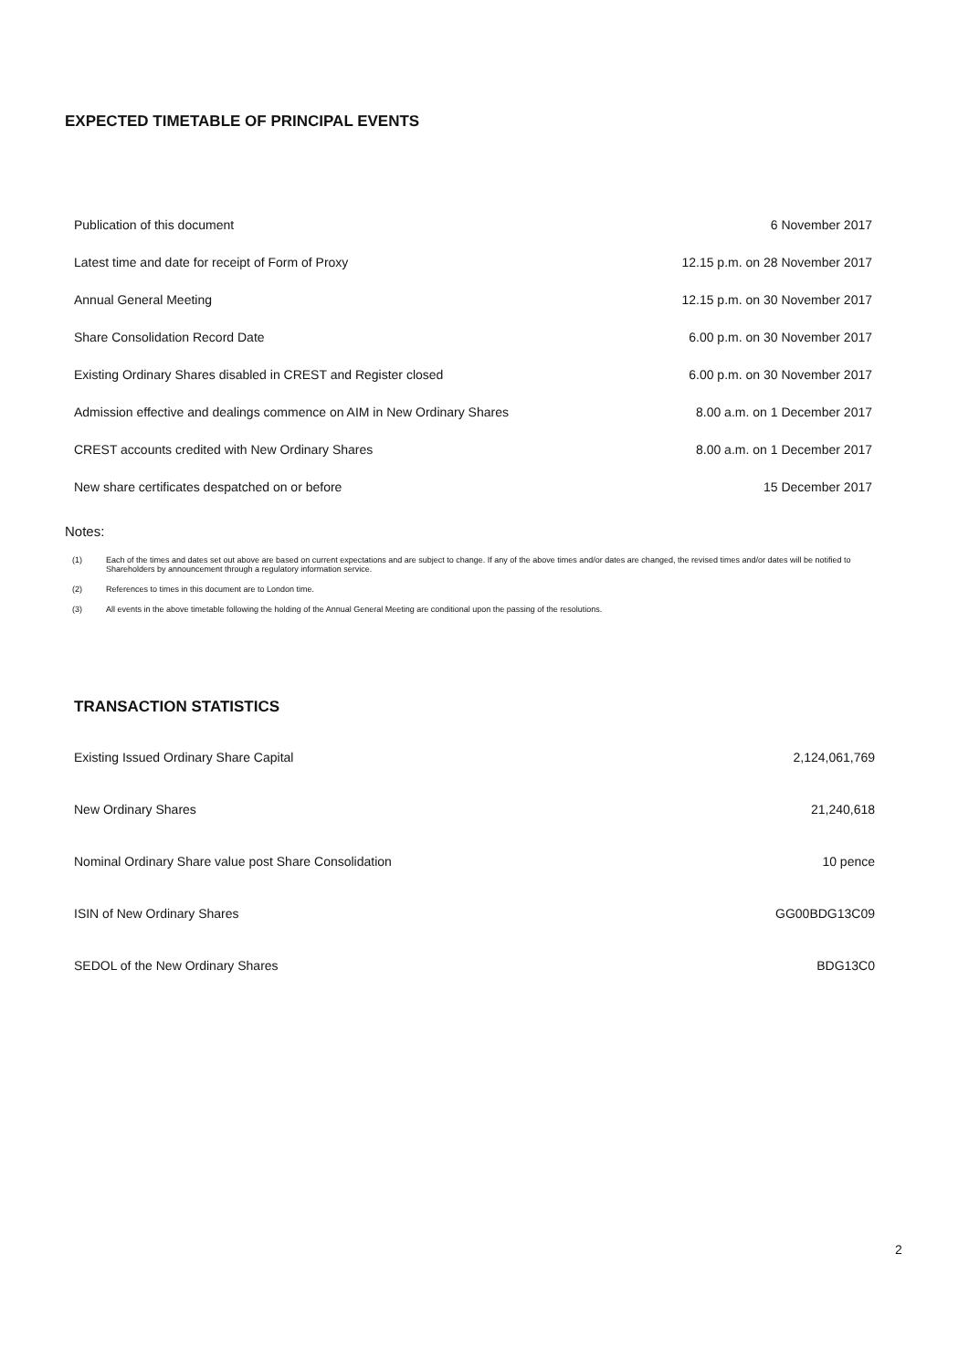EXPECTED TIMETABLE OF PRINCIPAL EVENTS
| Publication of this document | 6 November 2017 |
| Latest time and date for receipt of Form of Proxy | 12.15 p.m. on 28 November 2017 |
| Annual General Meeting | 12.15 p.m. on 30 November 2017 |
| Share Consolidation Record Date | 6.00 p.m. on 30 November 2017 |
| Existing Ordinary Shares disabled in CREST and Register closed | 6.00 p.m. on 30 November 2017 |
| Admission effective and dealings commence on AIM in New Ordinary Shares | 8.00 a.m. on 1 December 2017 |
| CREST accounts credited with New Ordinary Shares | 8.00 a.m. on 1 December 2017 |
| New share certificates despatched on or before | 15 December 2017 |
Notes:
| (1) | Each of the times and dates set out above are based on current expectations and are subject to change. If any of the above times and/or dates are changed, the revised times and/or dates will be notified to Shareholders by announcement through a regulatory information service. |
| (2) | References to times in this document are to London time. |
| (3) | All events in the above timetable following the holding of the Annual General Meeting are conditional upon the passing of the resolutions. |
TRANSACTION STATISTICS
| Existing Issued Ordinary Share Capital | 2,124,061,769 |
| New Ordinary Shares | 21,240,618 |
| Nominal Ordinary Share value post Share Consolidation | 10 pence |
| ISIN of New Ordinary Shares | GG00BDG13C09 |
| SEDOL of the New Ordinary Shares | BDG13C0 |
2